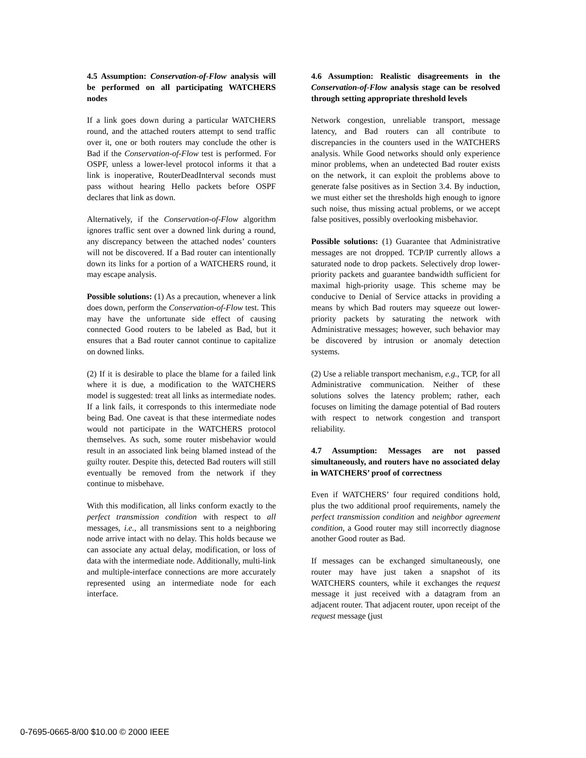4.5 Assumption: Conservation-of-Flow analysis will be performed on all participating WATCHERS nodes
If a link goes down during a particular WATCHERS round, and the attached routers attempt to send traffic over it, one or both routers may conclude the other is Bad if the Conservation-of-Flow test is performed. For OSPF, unless a lower-level protocol informs it that a link is inoperative, RouterDeadInterval seconds must pass without hearing Hello packets before OSPF declares that link as down.
Alternatively, if the Conservation-of-Flow algorithm ignores traffic sent over a downed link during a round, any discrepancy between the attached nodes’ counters will not be discovered. If a Bad router can intentionally down its links for a portion of a WATCHERS round, it may escape analysis.
Possible solutions: (1) As a precaution, whenever a link does down, perform the Conservation-of-Flow test. This may have the unfortunate side effect of causing connected Good routers to be labeled as Bad, but it ensures that a Bad router cannot continue to capitalize on downed links.
(2) If it is desirable to place the blame for a failed link where it is due, a modification to the WATCHERS model is suggested: treat all links as intermediate nodes. If a link fails, it corresponds to this intermediate node being Bad. One caveat is that these intermediate nodes would not participate in the WATCHERS protocol themselves. As such, some router misbehavior would result in an associated link being blamed instead of the guilty router. Despite this, detected Bad routers will still eventually be removed from the network if they continue to misbehave.
With this modification, all links conform exactly to the perfect transmission condition with respect to all messages, i.e., all transmissions sent to a neighboring node arrive intact with no delay. This holds because we can associate any actual delay, modification, or loss of data with the intermediate node. Additionally, multi-link and multiple-interface connections are more accurately represented using an intermediate node for each interface.
4.6 Assumption: Realistic disagreements in the Conservation-of-Flow analysis stage can be resolved through setting appropriate threshold levels
Network congestion, unreliable transport, message latency, and Bad routers can all contribute to discrepancies in the counters used in the WATCHERS analysis. While Good networks should only experience minor problems, when an undetected Bad router exists on the network, it can exploit the problems above to generate false positives as in Section 3.4. By induction, we must either set the thresholds high enough to ignore such noise, thus missing actual problems, or we accept false positives, possibly overlooking misbehavior.
Possible solutions: (1) Guarantee that Administrative messages are not dropped. TCP/IP currently allows a saturated node to drop packets. Selectively drop lower-priority packets and guarantee bandwidth sufficient for maximal high-priority usage. This scheme may be conducive to Denial of Service attacks in providing a means by which Bad routers may squeeze out lower-priority packets by saturating the network with Administrative messages; however, such behavior may be discovered by intrusion or anomaly detection systems.
(2) Use a reliable transport mechanism, e.g., TCP, for all Administrative communication. Neither of these solutions solves the latency problem; rather, each focuses on limiting the damage potential of Bad routers with respect to network congestion and transport reliability.
4.7 Assumption: Messages are not passed simultaneously, and routers have no associated delay in WATCHERS’ proof of correctness
Even if WATCHERS’ four required conditions hold, plus the two additional proof requirements, namely the perfect transmission condition and neighbor agreement condition, a Good router may still incorrectly diagnose another Good router as Bad.
If messages can be exchanged simultaneously, one router may have just taken a snapshot of its WATCHERS counters, while it exchanges the request message it just received with a datagram from an adjacent router. That adjacent router, upon receipt of the request message (just
0-7695-0665-8/00 $10.00 © 2000 IEEE